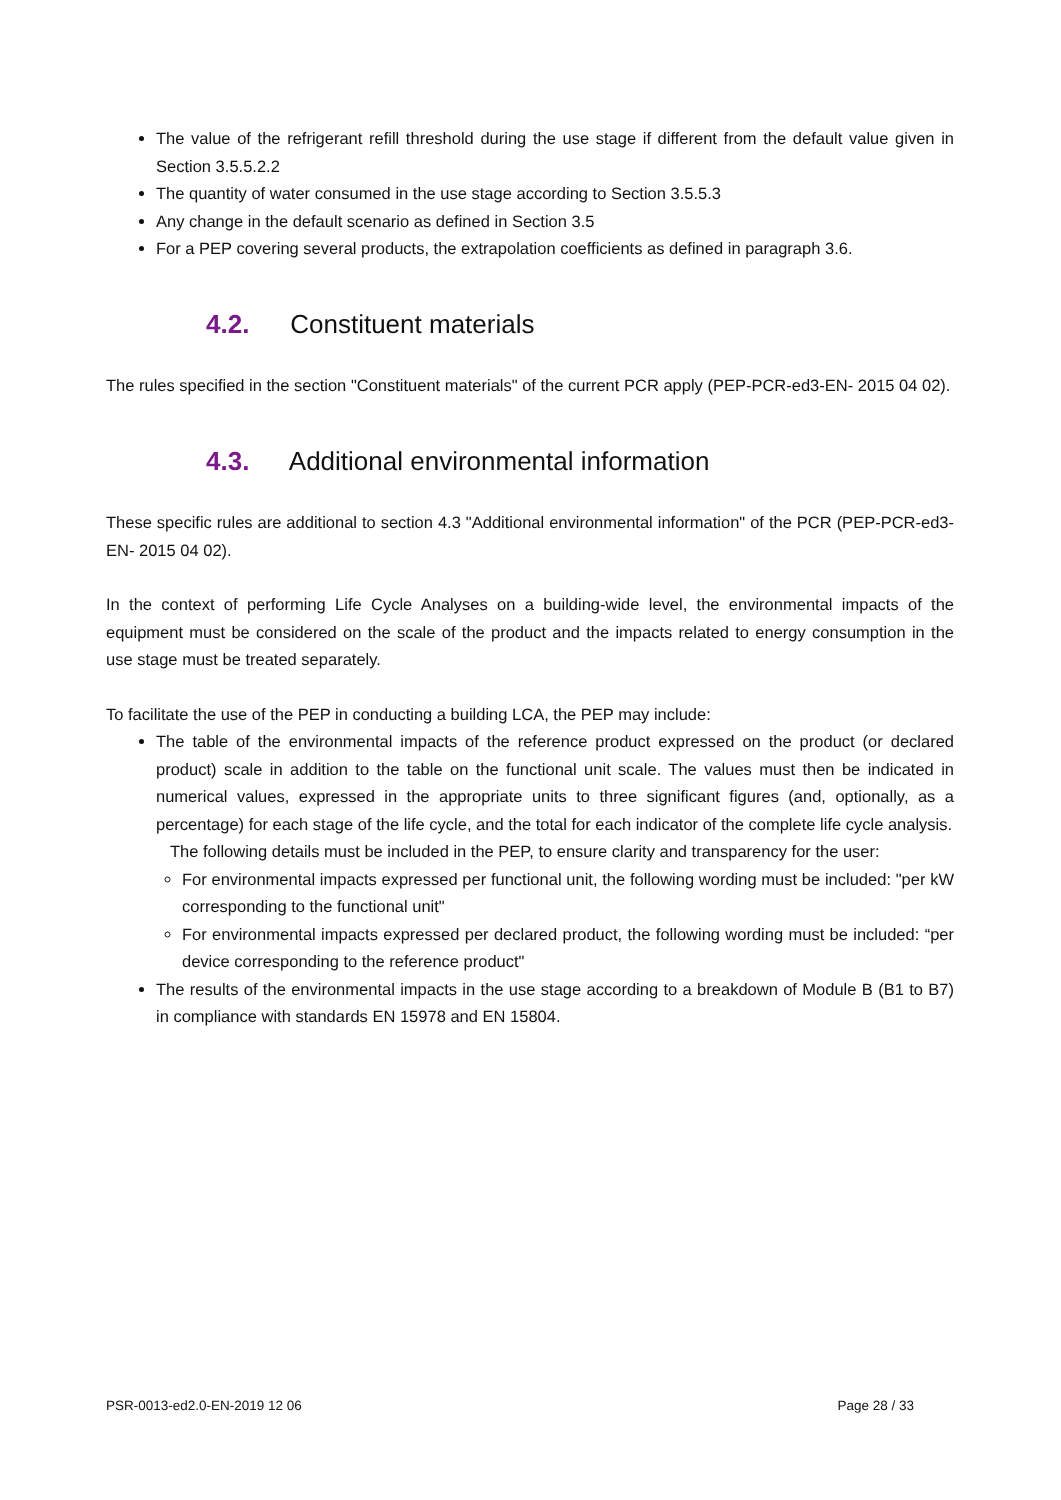The value of the refrigerant refill threshold during the use stage if different from the default value given in Section 3.5.5.2.2
The quantity of water consumed in the use stage according to Section 3.5.5.3
Any change in the default scenario as defined in Section 3.5
For a PEP covering several products, the extrapolation coefficients as defined in paragraph 3.6.
4.2. Constituent materials
The rules specified in the section "Constituent materials" of the current PCR apply (PEP-PCR-ed3-EN- 2015 04 02).
4.3. Additional environmental information
These specific rules are additional to section 4.3 "Additional environmental information" of the PCR (PEP-PCR-ed3-EN- 2015 04 02).
In the context of performing Life Cycle Analyses on a building-wide level, the environmental impacts of the equipment must be considered on the scale of the product and the impacts related to energy consumption in the use stage must be treated separately.
To facilitate the use of the PEP in conducting a building LCA, the PEP may include:
The table of the environmental impacts of the reference product expressed on the product (or declared product) scale in addition to the table on the functional unit scale. The values must then be indicated in numerical values, expressed in the appropriate units to three significant figures (and, optionally, as a percentage) for each stage of the life cycle, and the total for each indicator of the complete life cycle analysis.
The following details must be included in the PEP, to ensure clarity and transparency for the user:
For environmental impacts expressed per functional unit, the following wording must be included: "per kW corresponding to the functional unit"
For environmental impacts expressed per declared product, the following wording must be included: “per device corresponding to the reference product"
The results of the environmental impacts in the use stage according to a breakdown of Module B (B1 to B7) in compliance with standards EN 15978 and EN 15804.
PSR-0013-ed2.0-EN-2019 12 06 Page 28 / 33